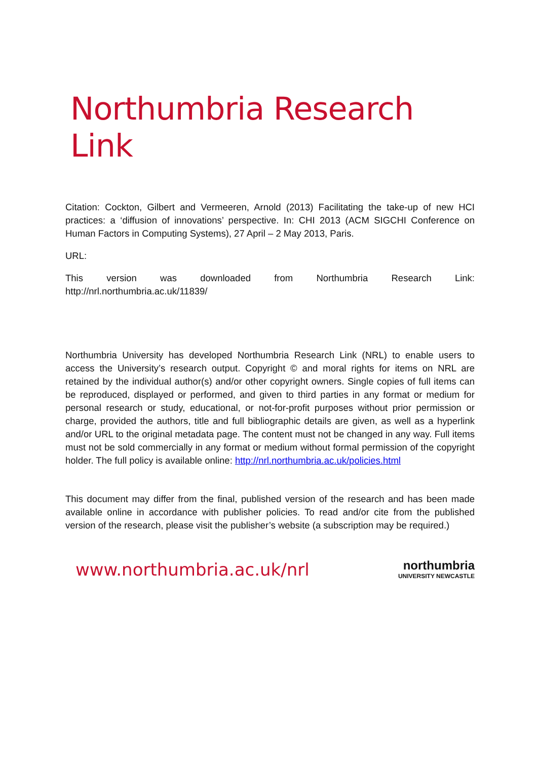Northumbria Research Link
Citation: Cockton, Gilbert and Vermeeren, Arnold (2013) Facilitating the take-up of new HCI practices: a ‘diffusion of innovations’ perspective. In: CHI 2013 (ACM SIGCHI Conference on Human Factors in Computing Systems), 27 April – 2 May 2013, Paris.
URL:
This version was downloaded from Northumbria Research Link:
http://nrl.northumbria.ac.uk/11839/
Northumbria University has developed Northumbria Research Link (NRL) to enable users to access the University’s research output. Copyright © and moral rights for items on NRL are retained by the individual author(s) and/or other copyright owners. Single copies of full items can be reproduced, displayed or performed, and given to third parties in any format or medium for personal research or study, educational, or not-for-profit purposes without prior permission or charge, provided the authors, title and full bibliographic details are given, as well as a hyperlink and/or URL to the original metadata page. The content must not be changed in any way. Full items must not be sold commercially in any format or medium without formal permission of the copyright holder. The full policy is available online: http://nrl.northumbria.ac.uk/policies.html
This document may differ from the final, published version of the research and has been made available online in accordance with publisher policies. To read and/or cite from the published version of the research, please visit the publisher’s website (a subscription may be required.)
www.northumbria.ac.uk/nrl
northumbria
UNIVERSITY NEWCASTLE